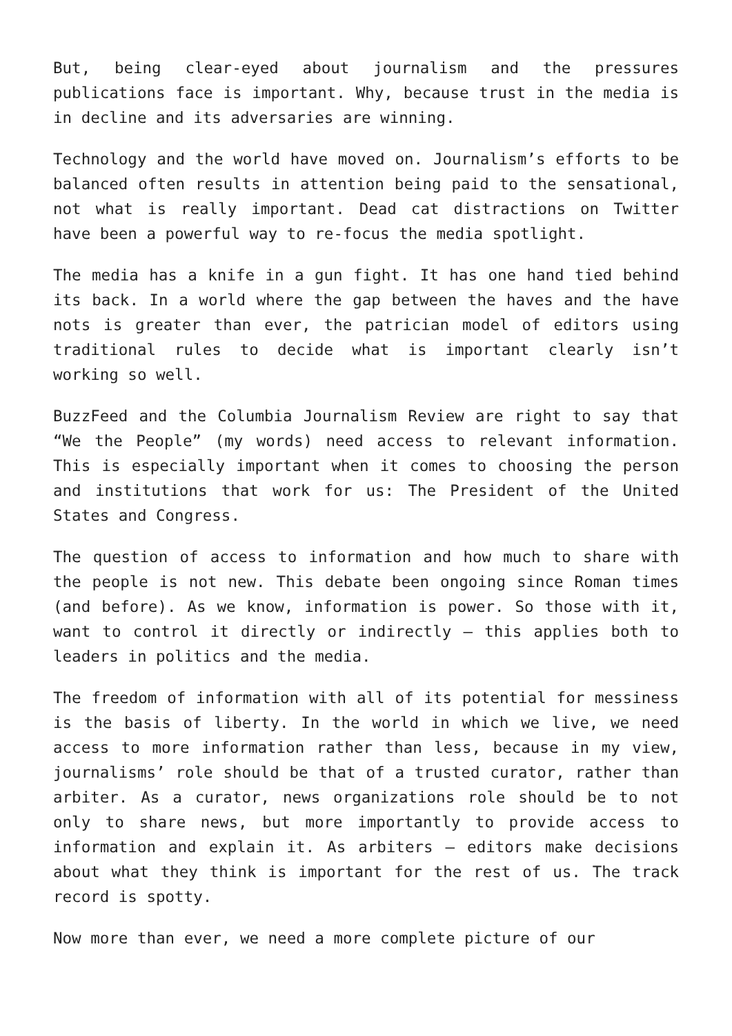But, being clear-eyed about journalism and the pressures publications face is important. Why, because trust in the media is in decline and its adversaries are winning.
Technology and the world have moved on. Journalism’s efforts to be balanced often results in attention being paid to the sensational, not what is really important. Dead cat distractions on Twitter have been a powerful way to re-focus the media spotlight.
The media has a knife in a gun fight. It has one hand tied behind its back. In a world where the gap between the haves and the have nots is greater than ever, the patrician model of editors using traditional rules to decide what is important clearly isn’t working so well.
BuzzFeed and the Columbia Journalism Review are right to say that “We the People” (my words) need access to relevant information. This is especially important when it comes to choosing the person and institutions that work for us: The President of the United States and Congress.
The question of access to information and how much to share with the people is not new. This debate been ongoing since Roman times (and before). As we know, information is power. So those with it, want to control it directly or indirectly – this applies both to leaders in politics and the media.
The freedom of information with all of its potential for messiness is the basis of liberty. In the world in which we live, we need access to more information rather than less, because in my view, journalisms’ role should be that of a trusted curator, rather than arbiter. As a curator, news organizations role should be to not only to share news, but more importantly to provide access to information and explain it. As arbiters – editors make decisions about what they think is important for the rest of us. The track record is spotty.
Now more than ever, we need a more complete picture of our